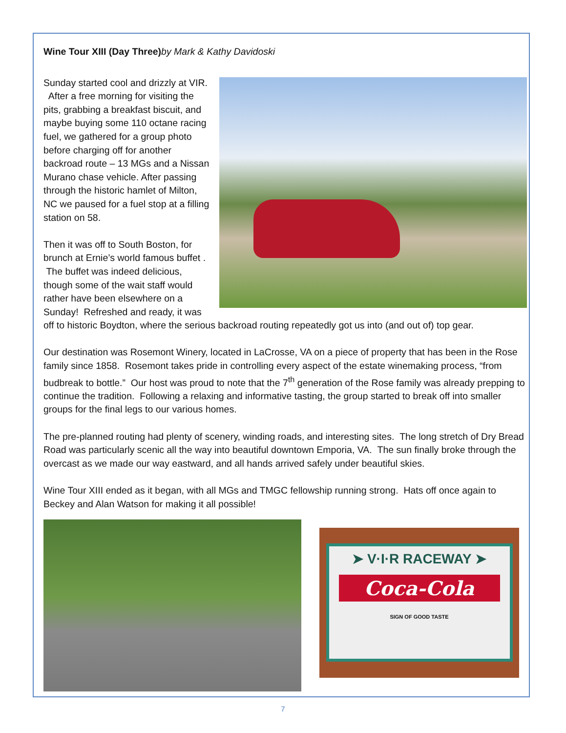Wine Tour XIII (Day Three)by Mark & Kathy Davidoski
Sunday started cool and drizzly at VIR. After a free morning for visiting the pits, grabbing a breakfast biscuit, and maybe buying some 110 octane racing fuel, we gathered for a group photo before charging off for another backroad route – 13 MGs and a Nissan Murano chase vehicle. After passing through the historic hamlet of Milton, NC we paused for a fuel stop at a filling station on 58.
Then it was off to South Boston, for brunch at Ernie’s world famous buffet . The buffet was indeed delicious, though some of the wait staff would rather have been elsewhere on a Sunday! Refreshed and ready, it was off to historic Boydton, where the serious backroad routing repeatedly got us into (and out of) top gear.
Our destination was Rosemont Winery, located in LaCrosse, VA on a piece of property that has been in the Rose family since 1858. Rosemont takes pride in controlling every aspect of the estate winemaking process, “from budbreak to bottle.” Our host was proud to note that the 7<sup>th</sup> generation of the Rose family was already prepping to continue the tradition. Following a relaxing and informative tasting, the group started to break off into smaller groups for the final legs to our various homes.
The pre-planned routing had plenty of scenery, winding roads, and interesting sites. The long stretch of Dry Bread Road was particularly scenic all the way into beautiful downtown Emporia, VA. The sun finally broke through the overcast as we made our way eastward, and all hands arrived safely under beautiful skies.
Wine Tour XIII ended as it began, with all MGs and TMGC fellowship running strong. Hats off once again to Beckey and Alan Watson for making it all possible!
➤ V·I·R RACEWAY ➤
Coca-Cola
SIGN OF GOOD TASTE
7